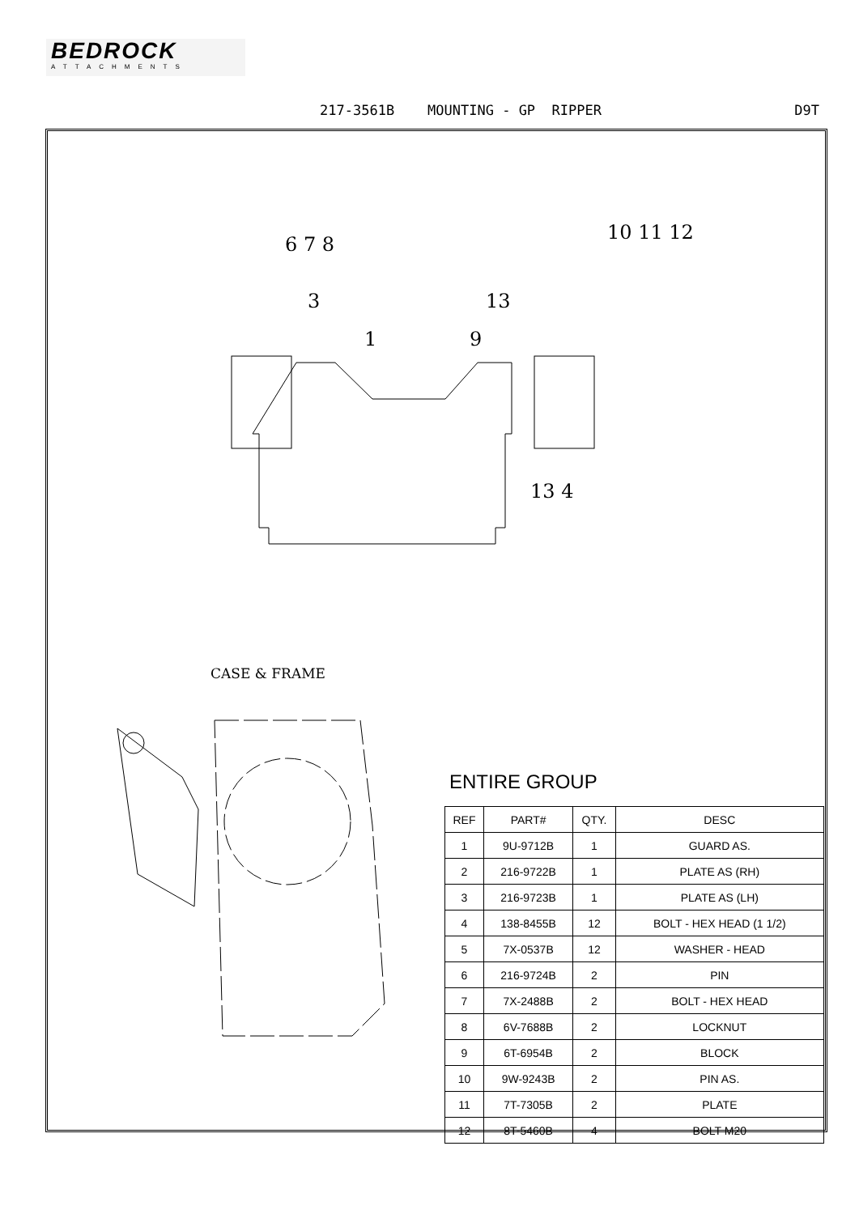BEDROCK
ATTACHMENTS
217-3561B MOUNTING - GP RIPPER D9T
6 7 8
3
1
9
13
10 11 12
13 4
CASE & FRAME
ENTIRE GROUP
| REF | PART# | QTY. | DESC |
| --- | --- | --- | --- |
| 1 | 9U-9712B | 1 | GUARD AS. |
| 2 | 216-9722B | 1 | PLATE AS (RH) |
| 3 | 216-9723B | 1 | PLATE AS (LH) |
| 4 | 138-8455B | 12 | BOLT - HEX HEAD (1 1/2) |
| 5 | 7X-0537B | 12 | WASHER - HEAD |
| 6 | 216-9724B | 2 | PIN |
| 7 | 7X-2488B | 2 | BOLT - HEX HEAD |
| 8 | 6V-7688B | 2 | LOCKNUT |
| 9 | 6T-6954B | 2 | BLOCK |
| 10 | 9W-9243B | 2 | PIN AS. |
| 11 | 7T-7305B | 2 | PLATE |
| 12 | 8T-5460B | 4 | BOLT M20 |